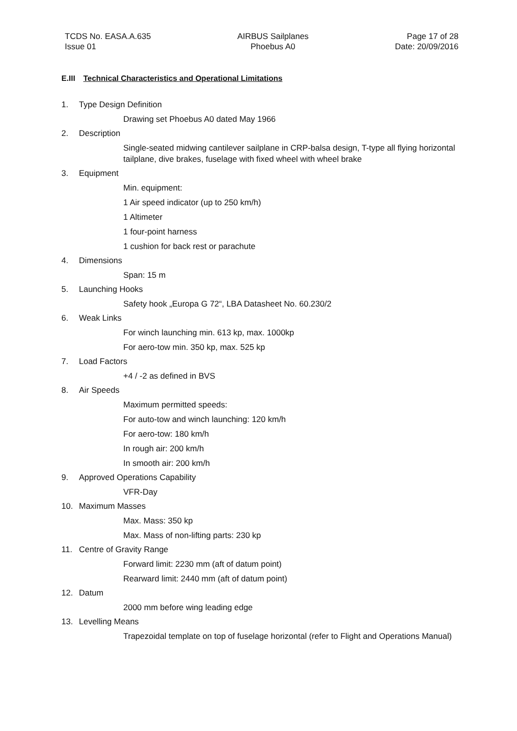TCDS No. EASA.A.635
Issue 01
AIRBUS Sailplanes
Phoebus A0
Page 17 of 28
Date: 20/09/2016
E.III Technical Characteristics and Operational Limitations
1. Type Design Definition
Drawing set Phoebus A0 dated May 1966
2. Description
Single-seated midwing cantilever sailplane in CRP-balsa design, T-type all flying horizontal tailplane, dive brakes, fuselage with fixed wheel with wheel brake
3. Equipment
Min. equipment:
1 Air speed indicator (up to 250 km/h)
1 Altimeter
1 four-point harness
1 cushion for back rest or parachute
4. Dimensions
Span: 15 m
5. Launching Hooks
Safety hook „Europa G 72“, LBA Datasheet No. 60.230/2
6. Weak Links
For winch launching min. 613 kp, max. 1000kp
For aero-tow min. 350 kp, max. 525 kp
7. Load Factors
+4 / -2 as defined in BVS
8. Air Speeds
Maximum permitted speeds:
For auto-tow and winch launching: 120 km/h
For aero-tow: 180 km/h
In rough air: 200 km/h
In smooth air: 200 km/h
9. Approved Operations Capability
VFR-Day
10. Maximum Masses
Max. Mass: 350 kp
Max. Mass of non-lifting parts: 230 kp
11. Centre of Gravity Range
Forward limit: 2230 mm (aft of datum point)
Rearward limit: 2440 mm (aft of datum point)
12. Datum
2000 mm before wing leading edge
13. Levelling Means
Trapezoidal template on top of fuselage horizontal (refer to Flight and Operations Manual)